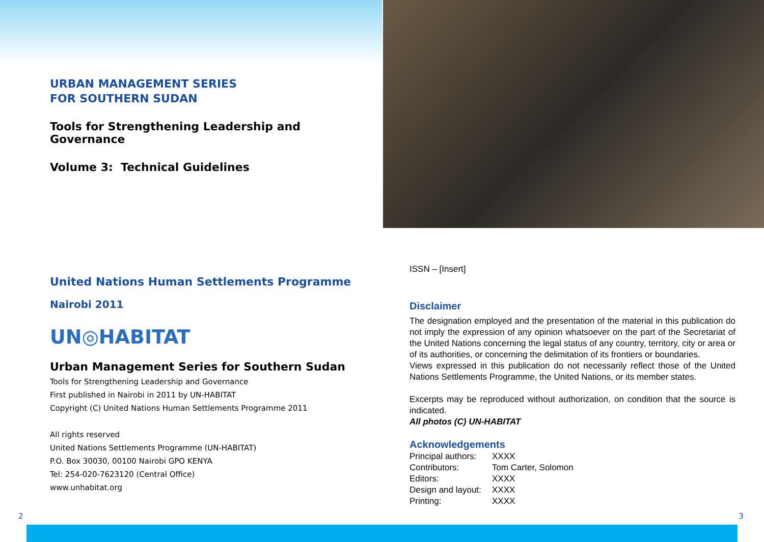URBAN MANAGEMENT SERIES
FOR SOUTHERN SUDAN
Tools for Strengthening Leadership and Governance
Volume 3: Technical Guidelines
United Nations Human Settlements Programme
Nairobi 2011
UN◎HABITAT
Urban Management Series for Southern Sudan
Tools for Strengthening Leadership and Governance
First published in Nairobi in 2011 by UN-HABITAT
Copyright (C) United Nations Human Settlements Programme 2011
All rights reserved
United Nations Settlements Programme (UN-HABITAT)
P.O. Box 30030, 00100 Nairobi GPO KENYA
Tel: 254-020-7623120 (Central Office)
www.unhabitat.org
ISSN – [Insert]
Disclaimer
The designation employed and the presentation of the material in this publication do not imply the expression of any opinion whatsoever on the part of the Secretariat of the United Nations concerning the legal status of any country, territory, city or area or of its authorities, or concerning the delimitation of its frontiers or boundaries.
Views expressed in this publication do not necessarily reflect those of the United Nations Settlements Programme, the United Nations, or its member states.
Excerpts may be reproduced without authorization, on condition that the source is indicated.
All photos (C) UN-HABITAT
Acknowledgements
| Principal authors: | XXXX |
| Contributors: | Tom Carter, Solomon |
| Editors: | XXXX |
| Design and layout: | XXXX |
| Printing: | XXXX |
2 3